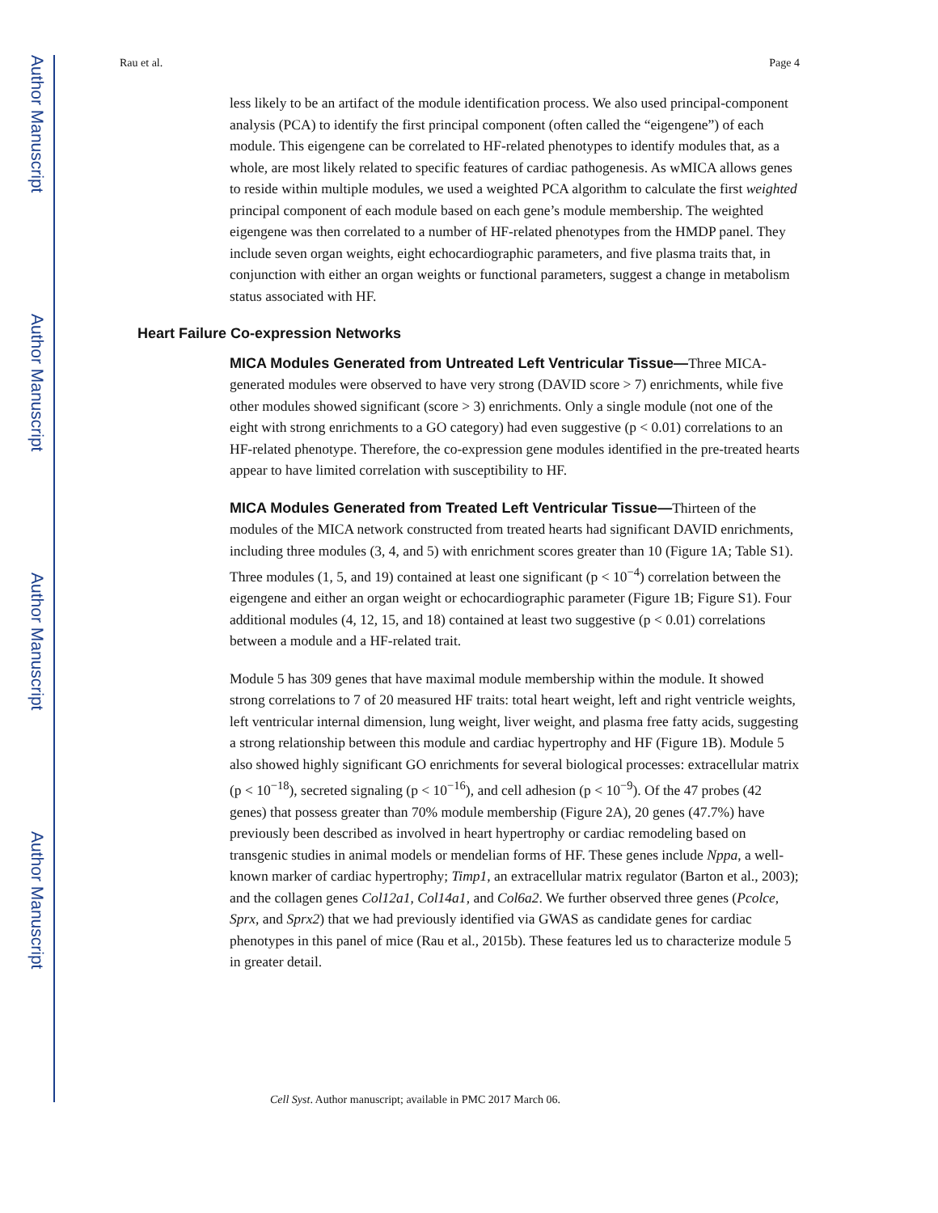Author Manuscript
Author Manuscript
Author Manuscript
Author Manuscript
Rau et al. Page 4
less likely to be an artifact of the module identification process. We also used principal-component analysis (PCA) to identify the first principal component (often called the “eigengene”) of each module. This eigengene can be correlated to HF-related phenotypes to identify modules that, as a whole, are most likely related to specific features of cardiac pathogenesis. As wMICA allows genes to reside within multiple modules, we used a weighted PCA algorithm to calculate the first weighted principal component of each module based on each gene’s module membership. The weighted eigengene was then correlated to a number of HF-related phenotypes from the HMDP panel. They include seven organ weights, eight echocardiographic parameters, and five plasma traits that, in conjunction with either an organ weights or functional parameters, suggest a change in metabolism status associated with HF.
Heart Failure Co-expression Networks
MICA Modules Generated from Untreated Left Ventricular Tissue—Three MICA-generated modules were observed to have very strong (DAVID score > 7) enrichments, while five other modules showed significant (score > 3) enrichments. Only a single module (not one of the eight with strong enrichments to a GO category) had even suggestive (p < 0.01) correlations to an HF-related phenotype. Therefore, the co-expression gene modules identified in the pre-treated hearts appear to have limited correlation with susceptibility to HF.
MICA Modules Generated from Treated Left Ventricular Tissue—Thirteen of the modules of the MICA network constructed from treated hearts had significant DAVID enrichments, including three modules (3, 4, and 5) with enrichment scores greater than 10 (Figure 1A; Table S1). Three modules (1, 5, and 19) contained at least one significant (p < 10<sup>−4</sup>) correlation between the eigengene and either an organ weight or echocardiographic parameter (Figure 1B; Figure S1). Four additional modules (4, 12, 15, and 18) contained at least two suggestive (p < 0.01) correlations between a module and a HF-related trait.
Module 5 has 309 genes that have maximal module membership within the module. It showed strong correlations to 7 of 20 measured HF traits: total heart weight, left and right ventricle weights, left ventricular internal dimension, lung weight, liver weight, and plasma free fatty acids, suggesting a strong relationship between this module and cardiac hypertrophy and HF (Figure 1B). Module 5 also showed highly significant GO enrichments for several biological processes: extracellular matrix (p < 10<sup>−18</sup>), secreted signaling (p < 10<sup>−16</sup>), and cell adhesion (p < 10<sup>−9</sup>). Of the 47 probes (42 genes) that possess greater than 70% module membership (Figure 2A), 20 genes (47.7%) have previously been described as involved in heart hypertrophy or cardiac remodeling based on transgenic studies in animal models or mendelian forms of HF. These genes include Nppa, a well-known marker of cardiac hypertrophy; Timp1, an extracellular matrix regulator (Barton et al., 2003); and the collagen genes Col12a1, Col14a1, and Col6a2. We further observed three genes (Pcolce, Sprx, and Sprx2) that we had previously identified via GWAS as candidate genes for cardiac phenotypes in this panel of mice (Rau et al., 2015b). These features led us to characterize module 5 in greater detail.
Cell Syst. Author manuscript; available in PMC 2017 March 06.